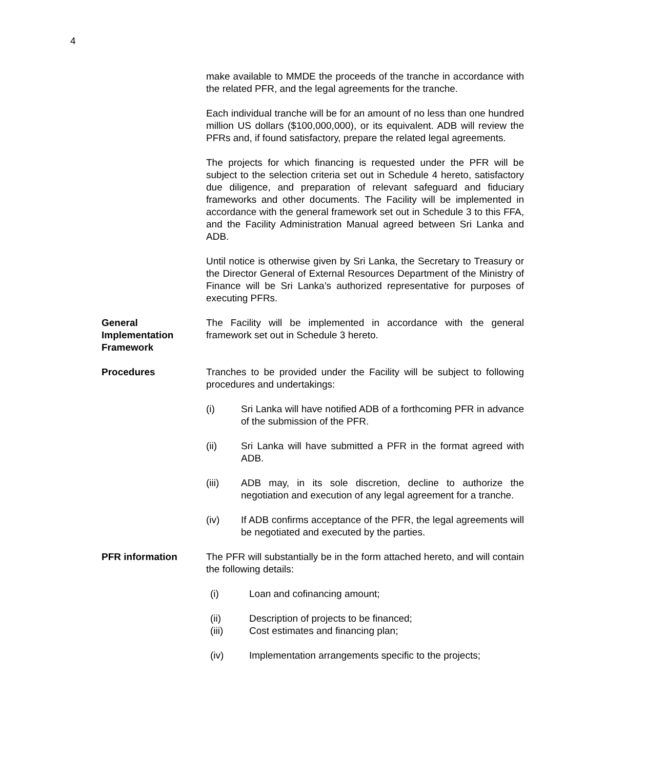4
make available to MMDE the proceeds of the tranche in accordance with the related PFR, and the legal agreements for the tranche.
Each individual tranche will be for an amount of no less than one hundred million US dollars ($100,000,000), or its equivalent. ADB will review the PFRs and, if found satisfactory, prepare the related legal agreements.
The projects for which financing is requested under the PFR will be subject to the selection criteria set out in Schedule 4 hereto, satisfactory due diligence, and preparation of relevant safeguard and fiduciary frameworks and other documents. The Facility will be implemented in accordance with the general framework set out in Schedule 3 to this FFA, and the Facility Administration Manual agreed between Sri Lanka and ADB.
Until notice is otherwise given by Sri Lanka, the Secretary to Treasury or the Director General of External Resources Department of the Ministry of Finance will be Sri Lanka’s authorized representative for purposes of executing PFRs.
General Implementation Framework
The Facility will be implemented in accordance with the general framework set out in Schedule 3 hereto.
Procedures Tranches to be provided under the Facility will be subject to following procedures and undertakings:
(i) Sri Lanka will have notified ADB of a forthcoming PFR in advance of the submission of the PFR.
(ii) Sri Lanka will have submitted a PFR in the format agreed with ADB.
(iii) ADB may, in its sole discretion, decline to authorize the negotiation and execution of any legal agreement for a tranche.
(iv) If ADB confirms acceptance of the PFR, the legal agreements will be negotiated and executed by the parties.
PFR information The PFR will substantially be in the form attached hereto, and will contain the following details:
(i) Loan and cofinancing amount;
(ii) Description of projects to be financed;
(iii) Cost estimates and financing plan;
(iv) Implementation arrangements specific to the projects;